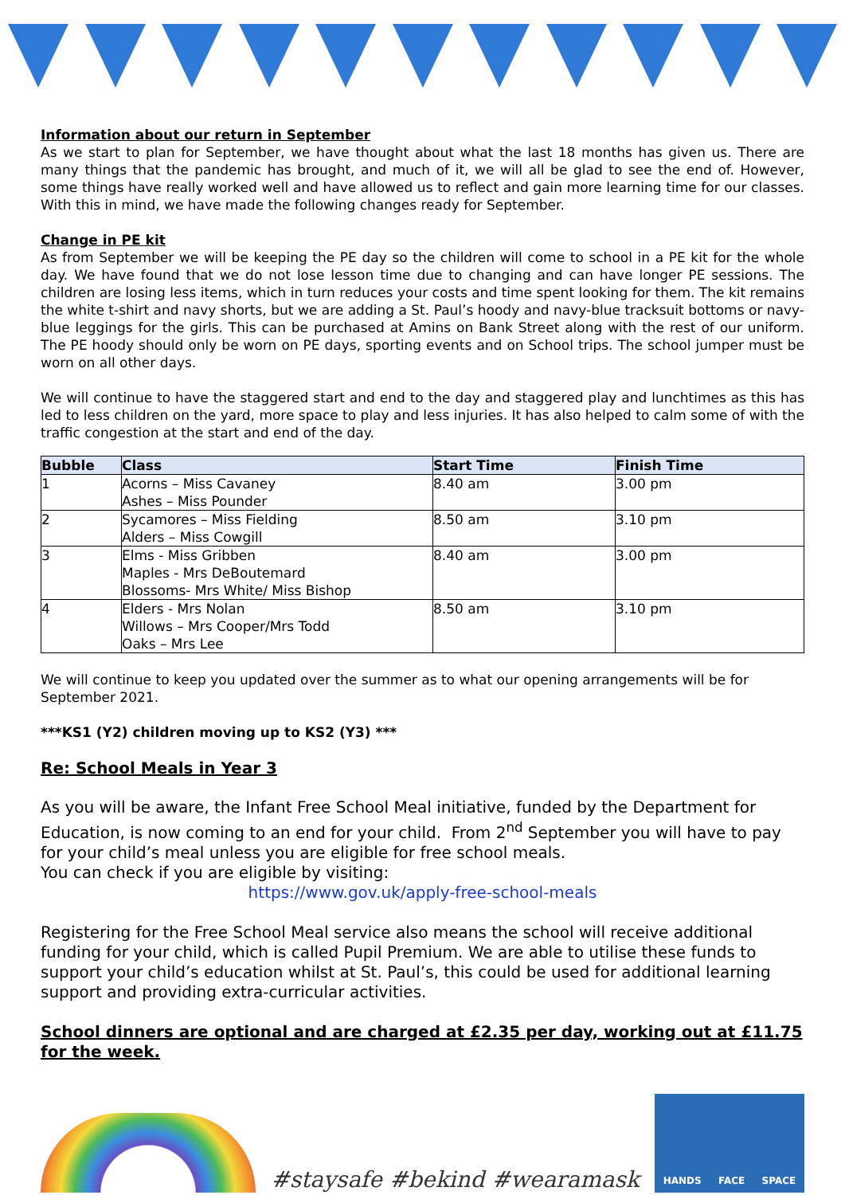Information about our return in September
As we start to plan for September, we have thought about what the last 18 months has given us. There are many things that the pandemic has brought, and much of it, we will all be glad to see the end of. However, some things have really worked well and have allowed us to reflect and gain more learning time for our classes. With this in mind, we have made the following changes ready for September.
Change in PE kit
As from September we will be keeping the PE day so the children will come to school in a PE kit for the whole day. We have found that we do not lose lesson time due to changing and can have longer PE sessions. The children are losing less items, which in turn reduces your costs and time spent looking for them. The kit remains the white t-shirt and navy shorts, but we are adding a St. Paul’s hoody and navy-blue tracksuit bottoms or navy-blue leggings for the girls. This can be purchased at Amins on Bank Street along with the rest of our uniform. The PE hoody should only be worn on PE days, sporting events and on School trips. The school jumper must be worn on all other days.
We will continue to have the staggered start and end to the day and staggered play and lunchtimes as this has led to less children on the yard, more space to play and less injuries. It has also helped to calm some of with the traffic congestion at the start and end of the day.
| Bubble | Class | Start Time | Finish Time |
| --- | --- | --- | --- |
| 1 | Acorns – Miss Cavaney Ashes – Miss Pounder | 8.40 am | 3.00 pm |
| 2 | Sycamores – Miss Fielding Alders – Miss Cowgill | 8.50 am | 3.10 pm |
| 3 | Elms - Miss Gribben Maples - Mrs DeBoutemard Blossoms- Mrs White/ Miss Bishop | 8.40 am | 3.00 pm |
| 4 | Elders - Mrs Nolan Willows – Mrs Cooper/Mrs Todd Oaks – Mrs Lee | 8.50 am | 3.10 pm |
We will continue to keep you updated over the summer as to what our opening arrangements will be for September 2021.
***KS1 (Y2) children moving up to KS2 (Y3) ***
Re: School Meals in Year 3
As you will be aware, the Infant Free School Meal initiative, funded by the Department for Education, is now coming to an end for your child. From 2<sup>nd</sup> September you will have to pay for your child’s meal unless you are eligible for free school meals.
You can check if you are eligible by visiting:
https://www.gov.uk/apply-free-school-meals
Registering for the Free School Meal service also means the school will receive additional funding for your child, which is called Pupil Premium. We are able to utilise these funds to support your child’s education whilst at St. Paul’s, this could be used for additional learning support and providing extra-curricular activities.
School dinners are optional and are charged at £2.35 per day, working out at £11.75 for the week.
#staysafe #bekind #wearamask
HANDS FACE SPACE